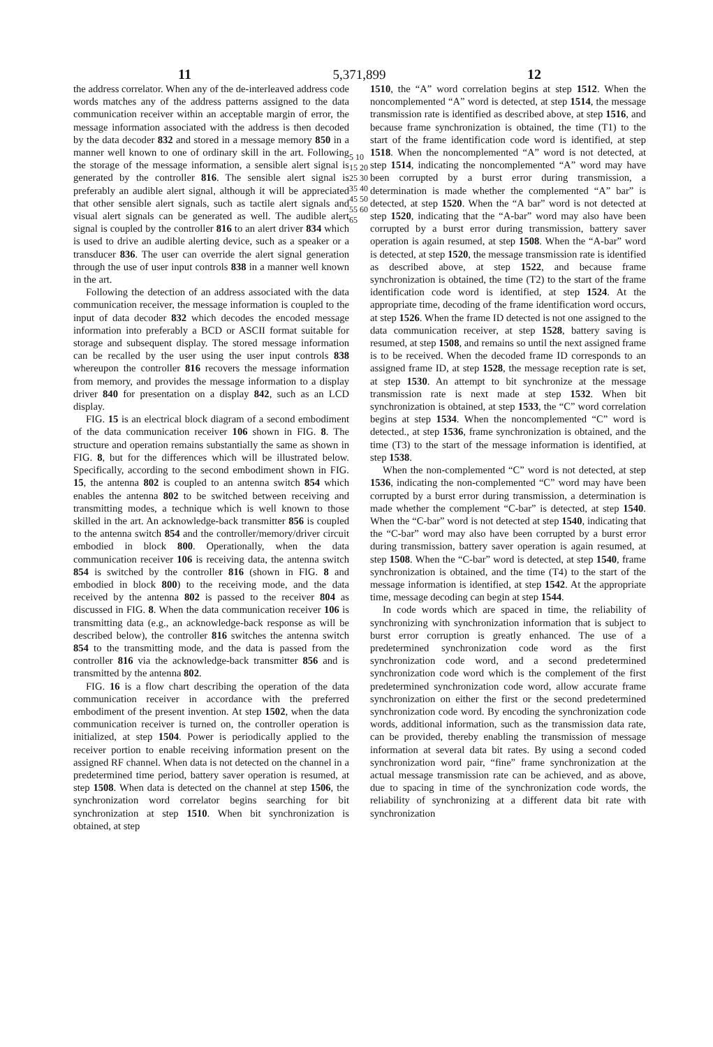11 5,371,899 12
the address correlator. When any of the de-interleaved address code words matches any of the address patterns assigned to the data communication receiver within an acceptable margin of error, the message information associated with the address is then decoded by the data decoder 832 and stored in a message memory 850 in a manner well known to one of ordinary skill in the art. Following the storage of the message information, a sensible alert signal is generated by the controller 816. The sensible alert signal is preferably an audible alert signal, although it will be appreciated that other sensible alert signals, such as tactile alert signals and visual alert signals can be generated as well. The audible alert signal is coupled by the controller 816 to an alert driver 834 which is used to drive an audible alerting device, such as a speaker or a transducer 836. The user can override the alert signal generation through the use of user input controls 838 in a manner well known in the art.
Following the detection of an address associated with the data communication receiver, the message information is coupled to the input of data decoder 832 which decodes the encoded message information into preferably a BCD or ASCII format suitable for storage and subsequent display. The stored message information can be recalled by the user using the user input controls 838 whereupon the controller 816 recovers the message information from memory, and provides the message information to a display driver 840 for presentation on a display 842, such as an LCD display.
FIG. 15 is an electrical block diagram of a second embodiment of the data communication receiver 106 shown in FIG. 8. The structure and operation remains substantially the same as shown in FIG. 8, but for the differences which will be illustrated below. Specifically, according to the second embodiment shown in FIG. 15, the antenna 802 is coupled to an antenna switch 854 which enables the antenna 802 to be switched between receiving and transmitting modes, a technique which is well known to those skilled in the art. An acknowledge-back transmitter 856 is coupled to the antenna switch 854 and the controller/memory/driver circuit embodied in block 800. Operationally, when the data communication receiver 106 is receiving data, the antenna switch 854 is switched by the controller 816 (shown in FIG. 8 and embodied in block 800) to the receiving mode, and the data received by the antenna 802 is passed to the receiver 804 as discussed in FIG. 8. When the data communication receiver 106 is transmitting data (e.g., an acknowledge-back response as will be described below), the controller 816 switches the antenna switch 854 to the transmitting mode, and the data is passed from the controller 816 via the acknowledge-back transmitter 856 and is transmitted by the antenna 802.
FIG. 16 is a flow chart describing the operation of the data communication receiver in accordance with the preferred embodiment of the present invention. At step 1502, when the data communication receiver is turned on, the controller operation is initialized, at step 1504. Power is periodically applied to the receiver portion to enable receiving information present on the assigned RF channel. When data is not detected on the channel in a predetermined time period, battery saver operation is resumed, at step 1508. When data is detected on the channel at step 1506, the synchronization word correlator begins searching for bit synchronization at step 1510. When bit synchronization is obtained, at step
5 10 15 20 25 30 35 40 45 50 55 60 65
1510, the “A” word correlation begins at step 1512. When the noncomplemented “A” word is detected, at step 1514, the message transmission rate is identified as described above, at step 1516, and because frame synchronization is obtained, the time (T1) to the start of the frame identification code word is identified, at step 1518. When the noncomplemented “A” word is not detected, at step 1514, indicating the noncomplemented “A” word may have been corrupted by a burst error during transmission, a determination is made whether the complemented “A” bar” is detected, at step 1520. When the “A bar” word is not detected at step 1520, indicating that the “A-bar” word may also have been corrupted by a burst error during transmission, battery saver operation is again resumed, at step 1508. When the “A-bar” word is detected, at step 1520, the message transmission rate is identified as described above, at step 1522, and because frame synchronization is obtained, the time (T2) to the start of the frame identification code word is identified, at step 1524. At the appropriate time, decoding of the frame identification word occurs, at step 1526. When the frame ID detected is not one assigned to the data communication receiver, at step 1528, battery saving is resumed, at step 1508, and remains so until the next assigned frame is to be received. When the decoded frame ID corresponds to an assigned frame ID, at step 1528, the message reception rate is set, at step 1530. An attempt to bit synchronize at the message transmission rate is next made at step 1532. When bit synchronization is obtained, at step 1533, the “C” word correlation begins at step 1534. When the noncomplemented “C” word is detected., at step 1536, frame synchronization is obtained, and the time (T3) to the start of the message information is identified, at step 1538.
When the non-complemented “C” word is not detected, at step 1536, indicating the non-complemented “C” word may have been corrupted by a burst error during transmission, a determination is made whether the complement “C-bar” is detected, at step 1540. When the “C-bar” word is not detected at step 1540, indicating that the “C-bar” word may also have been corrupted by a burst error during transmission, battery saver operation is again resumed, at step 1508. When the “C-bar” word is detected, at step 1540, frame synchronization is obtained, and the time (T4) to the start of the message information is identified, at step 1542. At the appropriate time, message decoding can begin at step 1544.
In code words which are spaced in time, the reliability of synchronizing with synchronization information that is subject to burst error corruption is greatly enhanced. The use of a predetermined synchronization code word as the first synchronization code word, and a second predetermined synchronization code word which is the complement of the first predetermined synchronization code word, allow accurate frame synchronization on either the first or the second predetermined synchronization code word. By encoding the synchronization code words, additional information, such as the transmission data rate, can be provided, thereby enabling the transmission of message information at several data bit rates. By using a second coded synchronization word pair, “fine” frame synchronization at the actual message transmission rate can be achieved, and as above, due to spacing in time of the synchronization code words, the reliability of synchronizing at a different data bit rate with synchronization